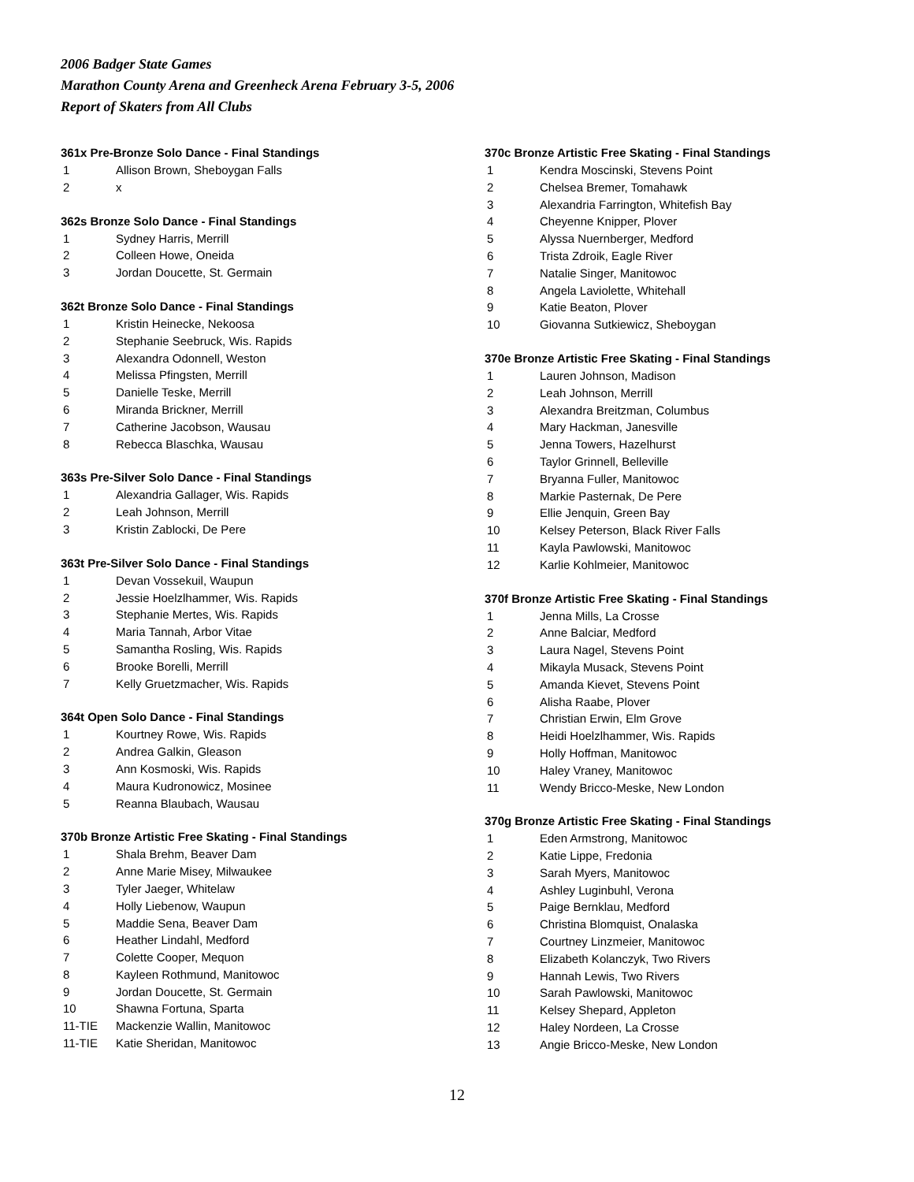2006 Badger State Games
Marathon County Arena and Greenheck Arena February 3-5, 2006
Report of Skaters from All Clubs
361x Pre-Bronze Solo Dance - Final Standings
| 1 | Allison Brown, Sheboygan Falls |
| 2 | x |
362s Bronze Solo Dance - Final Standings
| 1 | Sydney Harris, Merrill |
| 2 | Colleen Howe, Oneida |
| 3 | Jordan Doucette, St. Germain |
362t Bronze Solo Dance - Final Standings
| 1 | Kristin Heinecke, Nekoosa |
| 2 | Stephanie Seebruck, Wis. Rapids |
| 3 | Alexandra Odonnell, Weston |
| 4 | Melissa Pfingsten, Merrill |
| 5 | Danielle Teske, Merrill |
| 6 | Miranda Brickner, Merrill |
| 7 | Catherine Jacobson, Wausau |
| 8 | Rebecca Blaschka, Wausau |
363s Pre-Silver Solo Dance - Final Standings
| 1 | Alexandria Gallager, Wis. Rapids |
| 2 | Leah Johnson, Merrill |
| 3 | Kristin Zablocki, De Pere |
363t Pre-Silver Solo Dance - Final Standings
| 1 | Devan Vossekuil, Waupun |
| 2 | Jessie Hoelzlhammer, Wis. Rapids |
| 3 | Stephanie Mertes, Wis. Rapids |
| 4 | Maria Tannah, Arbor Vitae |
| 5 | Samantha Rosling, Wis. Rapids |
| 6 | Brooke Borelli, Merrill |
| 7 | Kelly Gruetzmacher, Wis. Rapids |
364t Open Solo Dance - Final Standings
| 1 | Kourtney Rowe, Wis. Rapids |
| 2 | Andrea Galkin, Gleason |
| 3 | Ann Kosmoski, Wis. Rapids |
| 4 | Maura Kudronowicz, Mosinee |
| 5 | Reanna Blaubach, Wausau |
370b Bronze Artistic Free Skating - Final Standings
| 1 | Shala Brehm, Beaver Dam |
| 2 | Anne Marie Misey, Milwaukee |
| 3 | Tyler Jaeger, Whitelaw |
| 4 | Holly Liebenow, Waupun |
| 5 | Maddie Sena, Beaver Dam |
| 6 | Heather Lindahl, Medford |
| 7 | Colette Cooper, Mequon |
| 8 | Kayleen Rothmund, Manitowoc |
| 9 | Jordan Doucette, St. Germain |
| 10 | Shawna Fortuna, Sparta |
| 11-TIE | Mackenzie Wallin, Manitowoc |
| 11-TIE | Katie Sheridan, Manitowoc |
370c Bronze Artistic Free Skating - Final Standings
| 1 | Kendra Moscinski, Stevens Point |
| 2 | Chelsea Bremer, Tomahawk |
| 3 | Alexandria Farrington, Whitefish Bay |
| 4 | Cheyenne Knipper, Plover |
| 5 | Alyssa Nuernberger, Medford |
| 6 | Trista Zdroik, Eagle River |
| 7 | Natalie Singer, Manitowoc |
| 8 | Angela Laviolette, Whitehall |
| 9 | Katie Beaton, Plover |
| 10 | Giovanna Sutkiewicz, Sheboygan |
370e Bronze Artistic Free Skating - Final Standings
| 1 | Lauren Johnson, Madison |
| 2 | Leah Johnson, Merrill |
| 3 | Alexandra Breitzman, Columbus |
| 4 | Mary Hackman, Janesville |
| 5 | Jenna Towers, Hazelhurst |
| 6 | Taylor Grinnell, Belleville |
| 7 | Bryanna Fuller, Manitowoc |
| 8 | Markie Pasternak, De Pere |
| 9 | Ellie Jenquin, Green Bay |
| 10 | Kelsey Peterson, Black River Falls |
| 11 | Kayla Pawlowski, Manitowoc |
| 12 | Karlie Kohlmeier, Manitowoc |
370f Bronze Artistic Free Skating - Final Standings
| 1 | Jenna Mills, La Crosse |
| 2 | Anne Balciar, Medford |
| 3 | Laura Nagel, Stevens Point |
| 4 | Mikayla Musack, Stevens Point |
| 5 | Amanda Kievet, Stevens Point |
| 6 | Alisha Raabe, Plover |
| 7 | Christian Erwin, Elm Grove |
| 8 | Heidi Hoelzlhammer, Wis. Rapids |
| 9 | Holly Hoffman, Manitowoc |
| 10 | Haley Vraney, Manitowoc |
| 11 | Wendy Bricco-Meske, New London |
370g Bronze Artistic Free Skating - Final Standings
| 1 | Eden Armstrong, Manitowoc |
| 2 | Katie Lippe, Fredonia |
| 3 | Sarah Myers, Manitowoc |
| 4 | Ashley Luginbuhl, Verona |
| 5 | Paige Bernklau, Medford |
| 6 | Christina Blomquist, Onalaska |
| 7 | Courtney Linzmeier, Manitowoc |
| 8 | Elizabeth Kolanczyk, Two Rivers |
| 9 | Hannah Lewis, Two Rivers |
| 10 | Sarah Pawlowski, Manitowoc |
| 11 | Kelsey Shepard, Appleton |
| 12 | Haley Nordeen, La Crosse |
| 13 | Angie Bricco-Meske, New London |
12